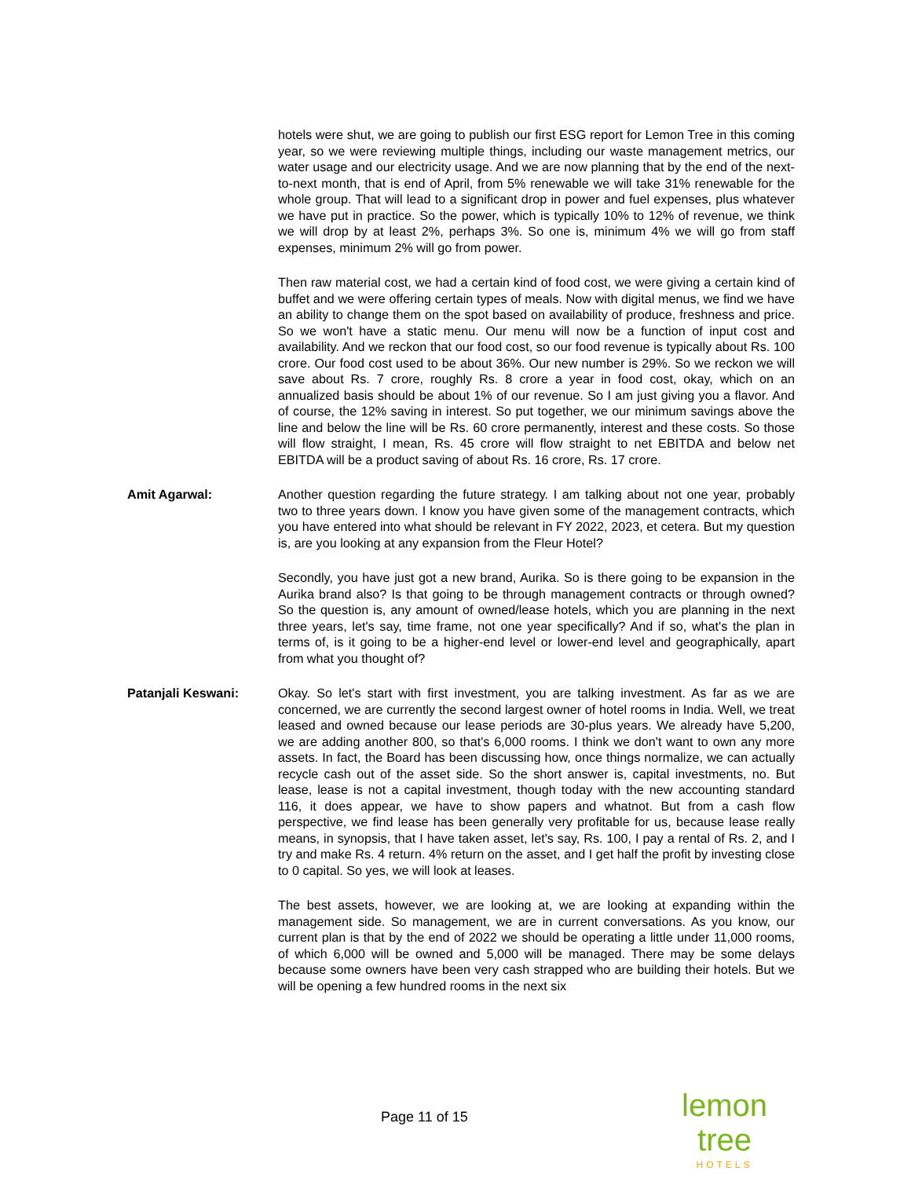hotels were shut, we are going to publish our first ESG report for Lemon Tree in this coming year, so we were reviewing multiple things, including our waste management metrics, our water usage and our electricity usage. And we are now planning that by the end of the next-to-next month, that is end of April, from 5% renewable we will take 31% renewable for the whole group. That will lead to a significant drop in power and fuel expenses, plus whatever we have put in practice. So the power, which is typically 10% to 12% of revenue, we think we will drop by at least 2%, perhaps 3%. So one is, minimum 4% we will go from staff expenses, minimum 2% will go from power.
Then raw material cost, we had a certain kind of food cost, we were giving a certain kind of buffet and we were offering certain types of meals. Now with digital menus, we find we have an ability to change them on the spot based on availability of produce, freshness and price. So we won't have a static menu. Our menu will now be a function of input cost and availability. And we reckon that our food cost, so our food revenue is typically about Rs. 100 crore. Our food cost used to be about 36%. Our new number is 29%. So we reckon we will save about Rs. 7 crore, roughly Rs. 8 crore a year in food cost, okay, which on an annualized basis should be about 1% of our revenue. So I am just giving you a flavor. And of course, the 12% saving in interest. So put together, we our minimum savings above the line and below the line will be Rs. 60 crore permanently, interest and these costs. So those will flow straight, I mean, Rs. 45 crore will flow straight to net EBITDA and below net EBITDA will be a product saving of about Rs. 16 crore, Rs. 17 crore.
Amit Agarwal: Another question regarding the future strategy. I am talking about not one year, probably two to three years down. I know you have given some of the management contracts, which you have entered into what should be relevant in FY 2022, 2023, et cetera. But my question is, are you looking at any expansion from the Fleur Hotel?
Secondly, you have just got a new brand, Aurika. So is there going to be expansion in the Aurika brand also? Is that going to be through management contracts or through owned? So the question is, any amount of owned/lease hotels, which you are planning in the next three years, let's say, time frame, not one year specifically? And if so, what's the plan in terms of, is it going to be a higher-end level or lower-end level and geographically, apart from what you thought of?
Patanjali Keswani: Okay. So let's start with first investment, you are talking investment. As far as we are concerned, we are currently the second largest owner of hotel rooms in India. Well, we treat leased and owned because our lease periods are 30-plus years. We already have 5,200, we are adding another 800, so that's 6,000 rooms. I think we don't want to own any more assets. In fact, the Board has been discussing how, once things normalize, we can actually recycle cash out of the asset side. So the short answer is, capital investments, no. But lease, lease is not a capital investment, though today with the new accounting standard 116, it does appear, we have to show papers and whatnot. But from a cash flow perspective, we find lease has been generally very profitable for us, because lease really means, in synopsis, that I have taken asset, let's say, Rs. 100, I pay a rental of Rs. 2, and I try and make Rs. 4 return. 4% return on the asset, and I get half the profit by investing close to 0 capital. So yes, we will look at leases.
The best assets, however, we are looking at, we are looking at expanding within the management side. So management, we are in current conversations. As you know, our current plan is that by the end of 2022 we should be operating a little under 11,000 rooms, of which 6,000 will be owned and 5,000 will be managed. There may be some delays because some owners have been very cash strapped who are building their hotels. But we will be opening a few hundred rooms in the next six
Page 11 of 15
lemon tree
HOTELS